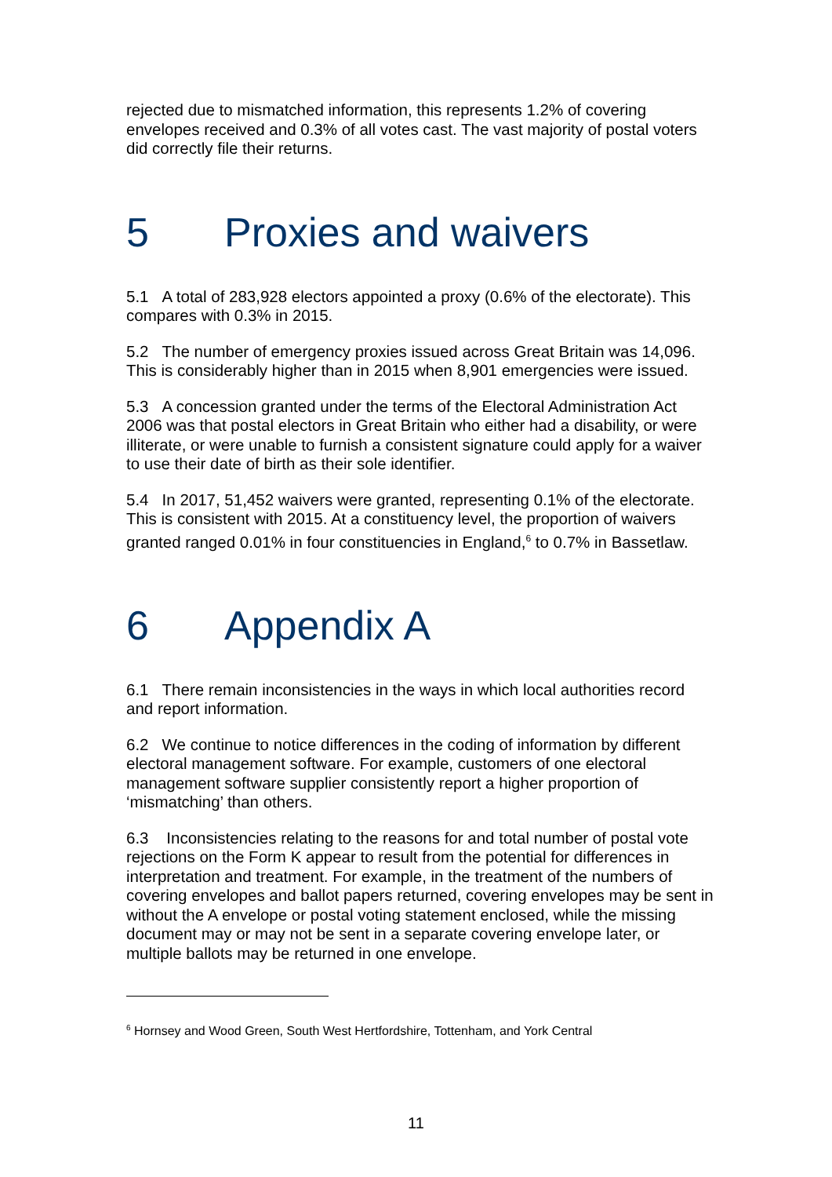rejected due to mismatched information, this represents 1.2% of covering envelopes received and 0.3% of all votes cast. The vast majority of postal voters did correctly file their returns.
5 Proxies and waivers
5.1 A total of 283,928 electors appointed a proxy (0.6% of the electorate). This compares with 0.3% in 2015.
5.2 The number of emergency proxies issued across Great Britain was 14,096. This is considerably higher than in 2015 when 8,901 emergencies were issued.
5.3 A concession granted under the terms of the Electoral Administration Act 2006 was that postal electors in Great Britain who either had a disability, or were illiterate, or were unable to furnish a consistent signature could apply for a waiver to use their date of birth as their sole identifier.
5.4 In 2017, 51,452 waivers were granted, representing 0.1% of the electorate. This is consistent with 2015. At a constituency level, the proportion of waivers granted ranged 0.01% in four constituencies in England,<sup>6</sup> to 0.7% in Bassetlaw.
6 Appendix A
6.1 There remain inconsistencies in the ways in which local authorities record and report information.
6.2 We continue to notice differences in the coding of information by different electoral management software. For example, customers of one electoral management software supplier consistently report a higher proportion of ‘mismatching’ than others.
6.3 Inconsistencies relating to the reasons for and total number of postal vote rejections on the Form K appear to result from the potential for differences in interpretation and treatment. For example, in the treatment of the numbers of covering envelopes and ballot papers returned, covering envelopes may be sent in without the A envelope or postal voting statement enclosed, while the missing document may or may not be sent in a separate covering envelope later, or multiple ballots may be returned in one envelope.
<sup>6</sup> Hornsey and Wood Green, South West Hertfordshire, Tottenham, and York Central
11